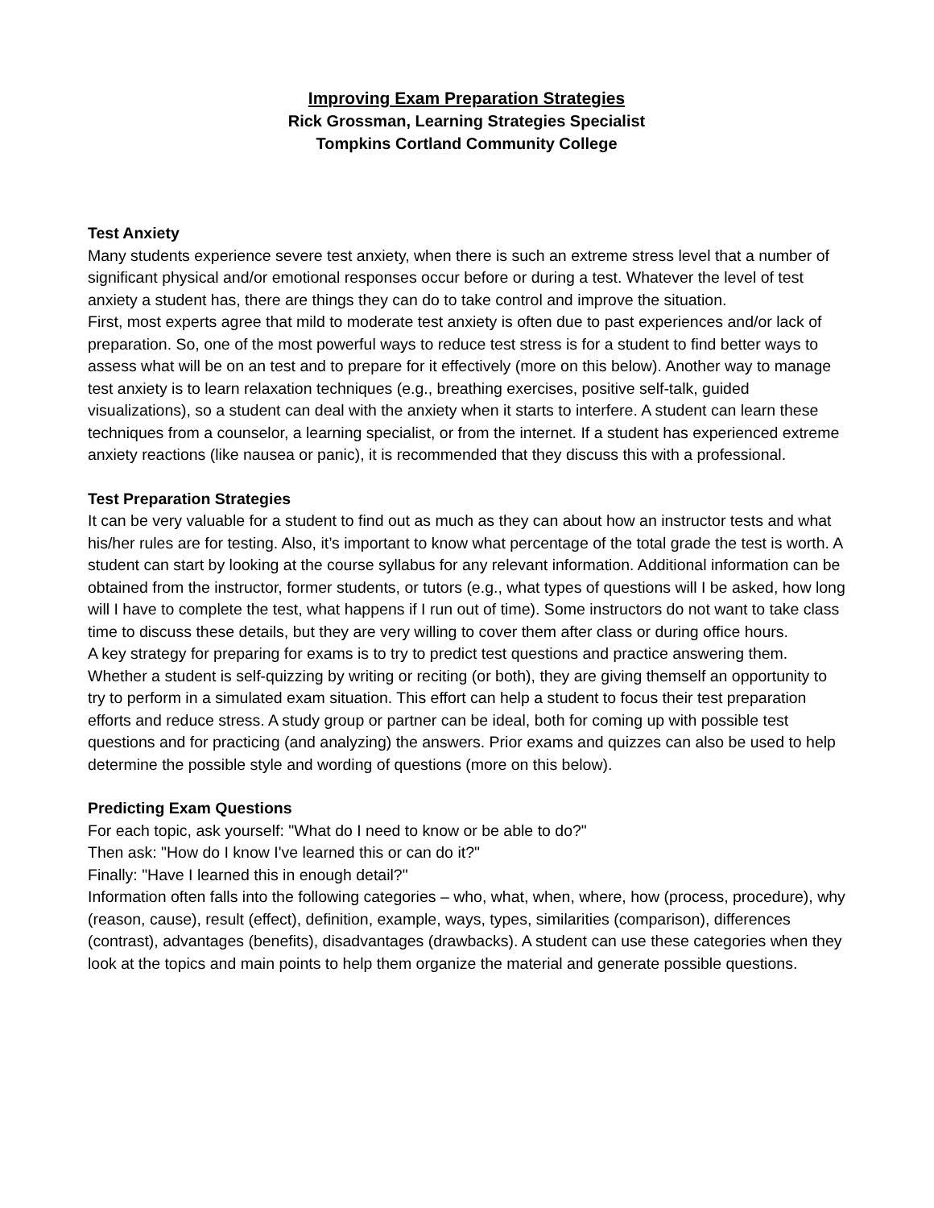Improving Exam Preparation Strategies
Rick Grossman, Learning Strategies Specialist
Tompkins Cortland Community College
Test Anxiety
Many students experience severe test anxiety, when there is such an extreme stress level that a number of significant physical and/or emotional responses occur before or during a test. Whatever the level of test anxiety a student has, there are things they can do to take control and improve the situation.
First, most experts agree that mild to moderate test anxiety is often due to past experiences and/or lack of preparation. So, one of the most powerful ways to reduce test stress is for a student to find better ways to assess what will be on an test and to prepare for it effectively (more on this below). Another way to manage test anxiety is to learn relaxation techniques (e.g., breathing exercises, positive self-talk, guided visualizations), so a student can deal with the anxiety when it starts to interfere. A student can learn these techniques from a counselor, a learning specialist, or from the internet. If a student has experienced extreme anxiety reactions (like nausea or panic), it is recommended that they discuss this with a professional.
Test Preparation Strategies
It can be very valuable for a student to find out as much as they can about how an instructor tests and what his/her rules are for testing. Also, it’s important to know what percentage of the total grade the test is worth. A student can start by looking at the course syllabus for any relevant information. Additional information can be obtained from the instructor, former students, or tutors (e.g., what types of questions will I be asked, how long will I have to complete the test, what happens if I run out of time). Some instructors do not want to take class time to discuss these details, but they are very willing to cover them after class or during office hours.
A key strategy for preparing for exams is to try to predict test questions and practice answering them. Whether a student is self-quizzing by writing or reciting (or both), they are giving themself an opportunity to try to perform in a simulated exam situation. This effort can help a student to focus their test preparation efforts and reduce stress. A study group or partner can be ideal, both for coming up with possible test questions and for practicing (and analyzing) the answers. Prior exams and quizzes can also be used to help determine the possible style and wording of questions (more on this below).
Predicting Exam Questions
For each topic, ask yourself: "What do I need to know or be able to do?"
Then ask: "How do I know I've learned this or can do it?"
Finally: "Have I learned this in enough detail?"
Information often falls into the following categories – who, what, when, where, how (process, procedure), why (reason, cause), result (effect), definition, example, ways, types, similarities (comparison), differences (contrast), advantages (benefits), disadvantages (drawbacks). A student can use these categories when they look at the topics and main points to help them organize the material and generate possible questions.